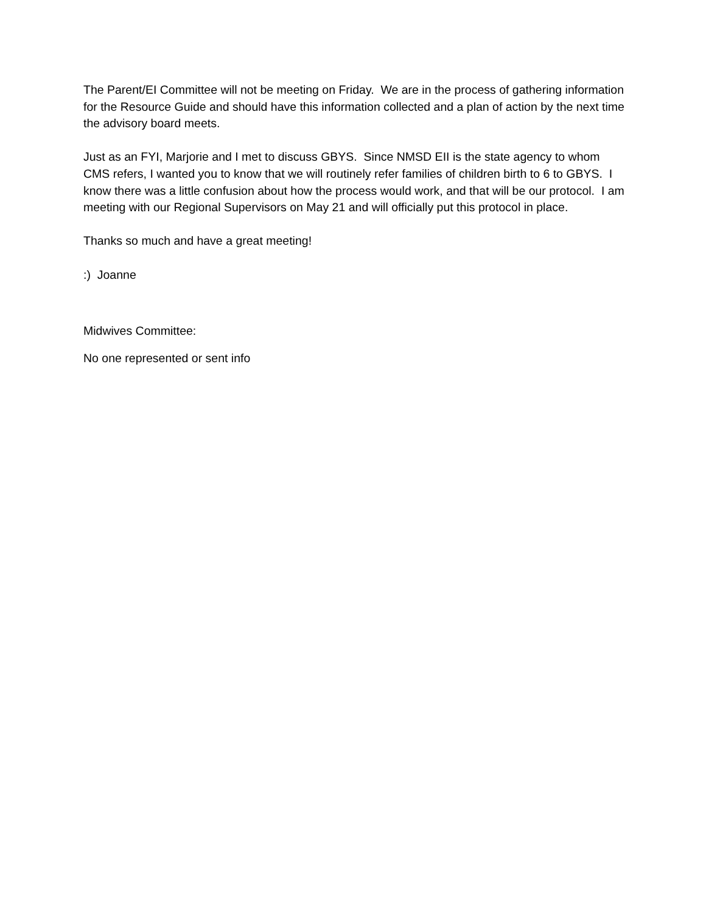The Parent/EI Committee will not be meeting on Friday. We are in the process of gathering information for the Resource Guide and should have this information collected and a plan of action by the next time the advisory board meets.
Just as an FYI, Marjorie and I met to discuss GBYS. Since NMSD EII is the state agency to whom CMS refers, I wanted you to know that we will routinely refer families of children birth to 6 to GBYS. I know there was a little confusion about how the process would work, and that will be our protocol. I am meeting with our Regional Supervisors on May 21 and will officially put this protocol in place.
Thanks so much and have a great meeting!
:) Joanne
Midwives Committee:
No one represented or sent info